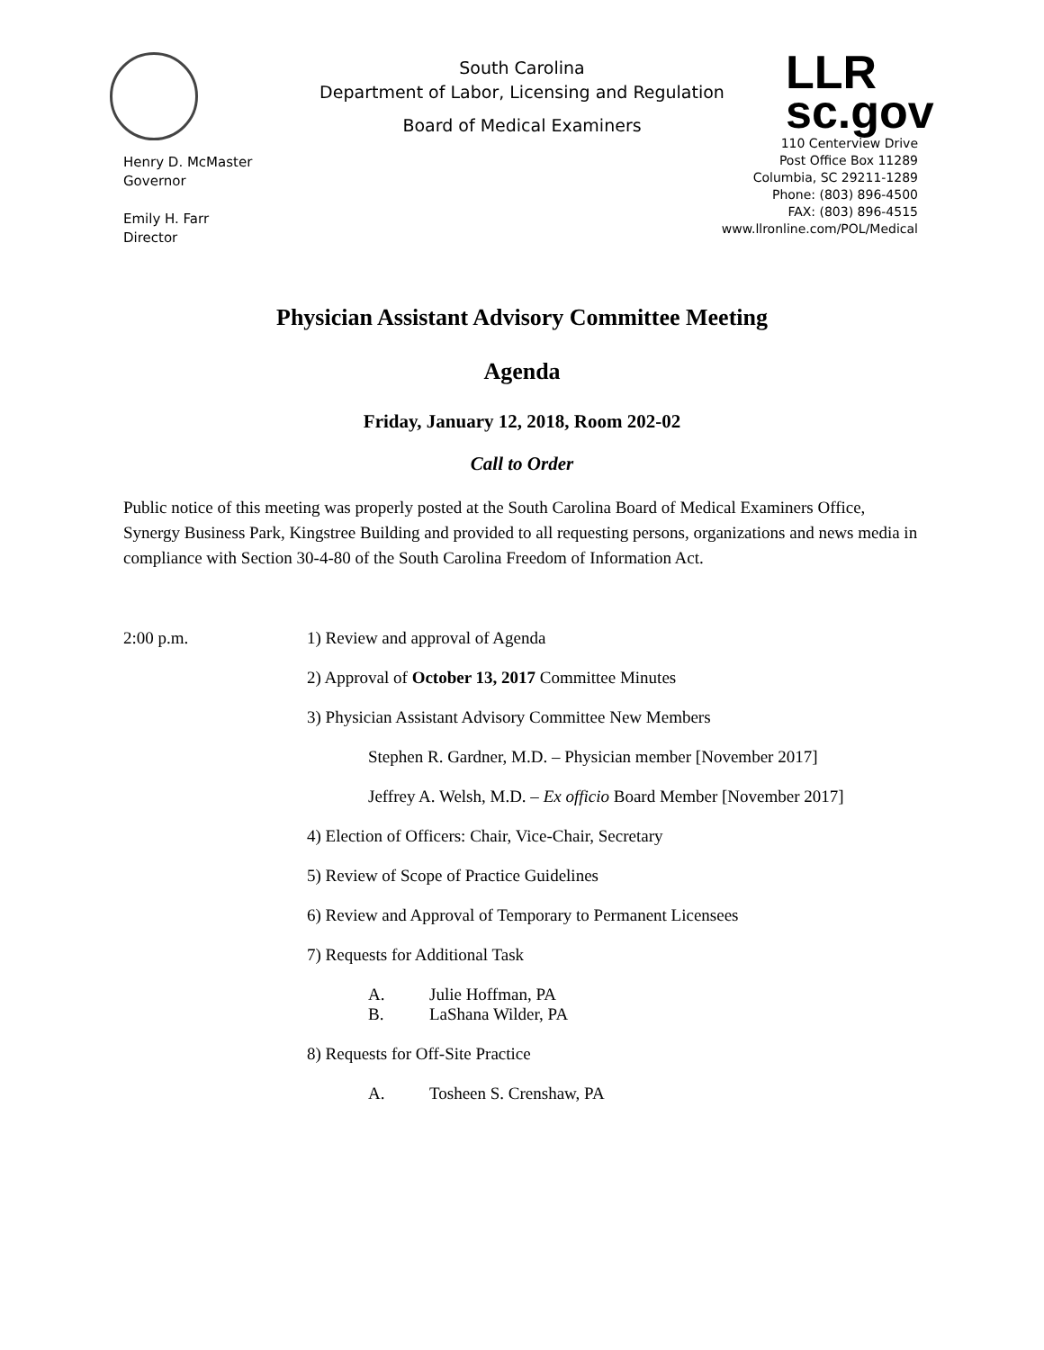Henry D. McMaster
Governor
Emily H. Farr
Director
South Carolina
Department of Labor, Licensing and Regulation
Board of Medical Examiners
LLR
sc.gov
110 Centerview Drive
Post Office Box 11289
Columbia, SC 29211-1289
Phone: (803) 896-4500
FAX: (803) 896-4515
www.llronline.com/POL/Medical
Physician Assistant Advisory Committee Meeting
Agenda
Friday, January 12, 2018, Room 202-02
Call to Order
Public notice of this meeting was properly posted at the South Carolina Board of Medical Examiners Office, Synergy Business Park, Kingstree Building and provided to all requesting persons, organizations and news media in compliance with Section 30-4-80 of the South Carolina Freedom of Information Act.
2:00 p.m. 1) Review and approval of Agenda
2) Approval of October 13, 2017 Committee Minutes
3) Physician Assistant Advisory Committee New Members
Stephen R. Gardner, M.D. – Physician member [November 2017]
Jeffrey A. Welsh, M.D. – Ex officio Board Member [November 2017]
4) Election of Officers: Chair, Vice-Chair, Secretary
5) Review of Scope of Practice Guidelines
6) Review and Approval of Temporary to Permanent Licensees
7) Requests for Additional Task
A. Julie Hoffman, PA
B. LaShana Wilder, PA
8) Requests for Off-Site Practice
A. Tosheen S. Crenshaw, PA